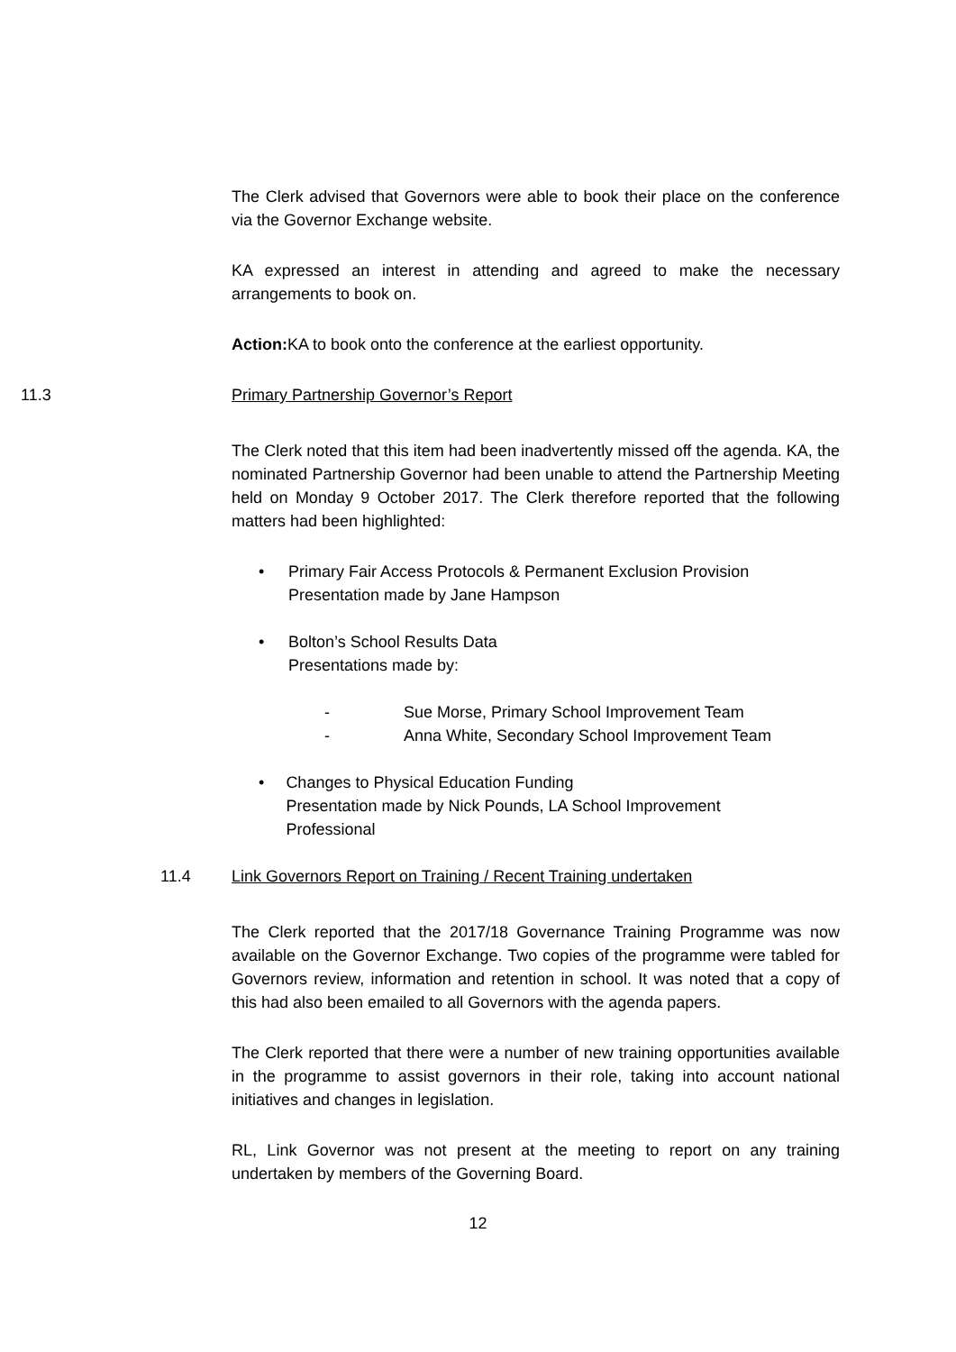The Clerk advised that Governors were able to book their place on the conference via the Governor Exchange website.
KA expressed an interest in attending and agreed to make the necessary arrangements to book on.
Action: KA to book onto the conference at the earliest opportunity.
11.3 Primary Partnership Governor’s Report
The Clerk noted that this item had been inadvertently missed off the agenda. KA, the nominated Partnership Governor had been unable to attend the Partnership Meeting held on Monday 9 October 2017. The Clerk therefore reported that the following matters had been highlighted:
• Primary Fair Access Protocols & Permanent Exclusion Provision
Presentation made by Jane Hampson
• Bolton’s School Results Data
Presentations made by:
- Sue Morse, Primary School Improvement Team
- Anna White, Secondary School Improvement Team
• Changes to Physical Education Funding
Presentation made by Nick Pounds, LA School Improvement Professional
11.4 Link Governors Report on Training / Recent Training undertaken
The Clerk reported that the 2017/18 Governance Training Programme was now available on the Governor Exchange. Two copies of the programme were tabled for Governors review, information and retention in school. It was noted that a copy of this had also been emailed to all Governors with the agenda papers.
The Clerk reported that there were a number of new training opportunities available in the programme to assist governors in their role, taking into account national initiatives and changes in legislation.
RL, Link Governor was not present at the meeting to report on any training undertaken by members of the Governing Board.
12